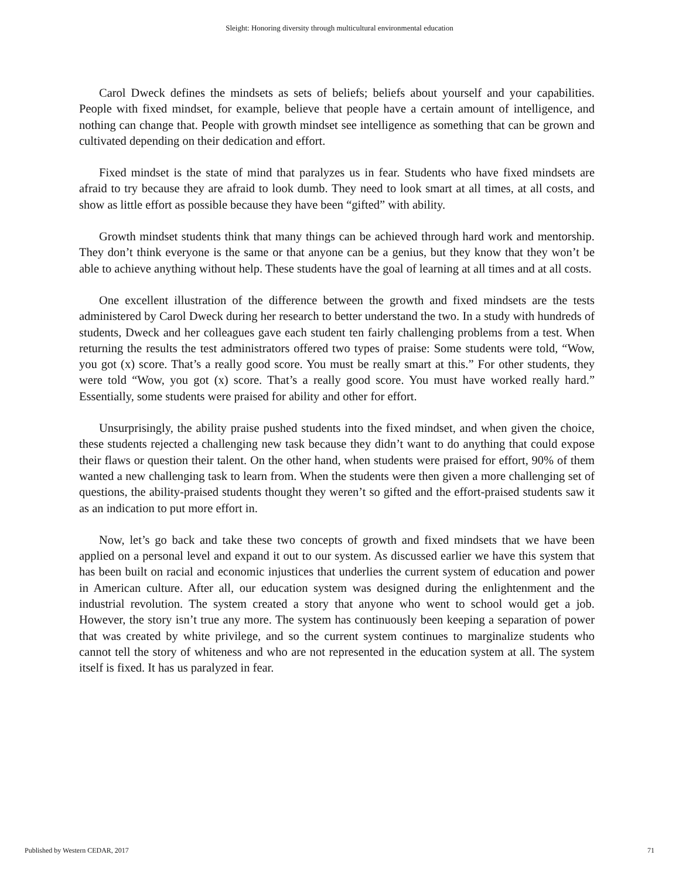Sleight: Honoring diversity through multicultural environmental education
Carol Dweck defines the mindsets as sets of beliefs; beliefs about yourself and your capabilities. People with fixed mindset, for example, believe that people have a certain amount of intelligence, and nothing can change that. People with growth mindset see intelligence as something that can be grown and cultivated depending on their dedication and effort.
Fixed mindset is the state of mind that paralyzes us in fear. Students who have fixed mindsets are afraid to try because they are afraid to look dumb. They need to look smart at all times, at all costs, and show as little effort as possible because they have been “gifted” with ability.
Growth mindset students think that many things can be achieved through hard work and mentorship. They don’t think everyone is the same or that anyone can be a genius, but they know that they won’t be able to achieve anything without help. These students have the goal of learning at all times and at all costs.
One excellent illustration of the difference between the growth and fixed mindsets are the tests administered by Carol Dweck during her research to better understand the two. In a study with hundreds of students, Dweck and her colleagues gave each student ten fairly challenging problems from a test. When returning the results the test administrators offered two types of praise: Some students were told, “Wow, you got (x) score. That’s a really good score. You must be really smart at this.” For other students, they were told “Wow, you got (x) score. That’s a really good score. You must have worked really hard.” Essentially, some students were praised for ability and other for effort.
Unsurprisingly, the ability praise pushed students into the fixed mindset, and when given the choice, these students rejected a challenging new task because they didn’t want to do anything that could expose their flaws or question their talent. On the other hand, when students were praised for effort, 90% of them wanted a new challenging task to learn from. When the students were then given a more challenging set of questions, the ability-praised students thought they weren’t so gifted and the effort-praised students saw it as an indication to put more effort in.
Now, let’s go back and take these two concepts of growth and fixed mindsets that we have been applied on a personal level and expand it out to our system. As discussed earlier we have this system that has been built on racial and economic injustices that underlies the current system of education and power in American culture. After all, our education system was designed during the enlightenment and the industrial revolution. The system created a story that anyone who went to school would get a job. However, the story isn’t true any more. The system has continuously been keeping a separation of power that was created by white privilege, and so the current system continues to marginalize students who cannot tell the story of whiteness and who are not represented in the education system at all. The system itself is fixed. It has us paralyzed in fear.
Published by Western CEDAR, 2017 71